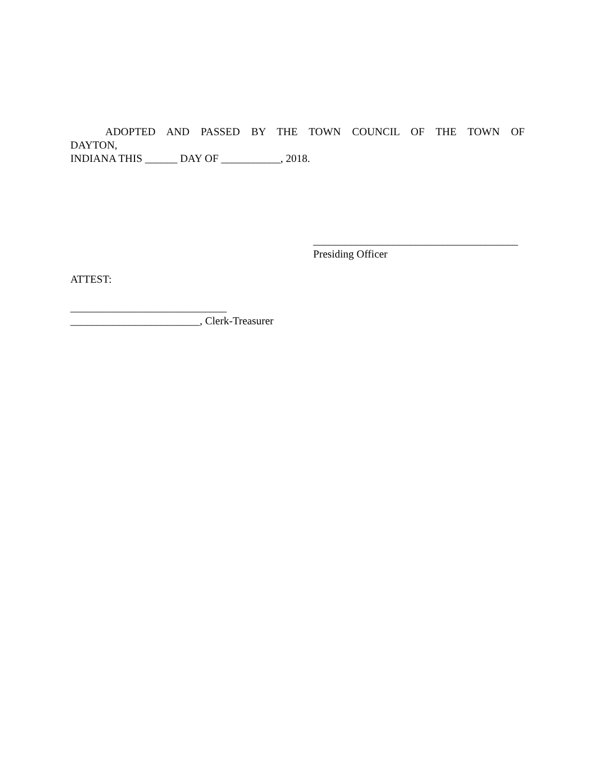ADOPTED AND PASSED BY THE TOWN COUNCIL OF THE TOWN OF
DAYTON,
INDIANA THIS ______ DAY OF ___________, 2018.
______________________________________
Presiding Officer
ATTEST:
_____________________________
________________________, Clerk-Treasurer